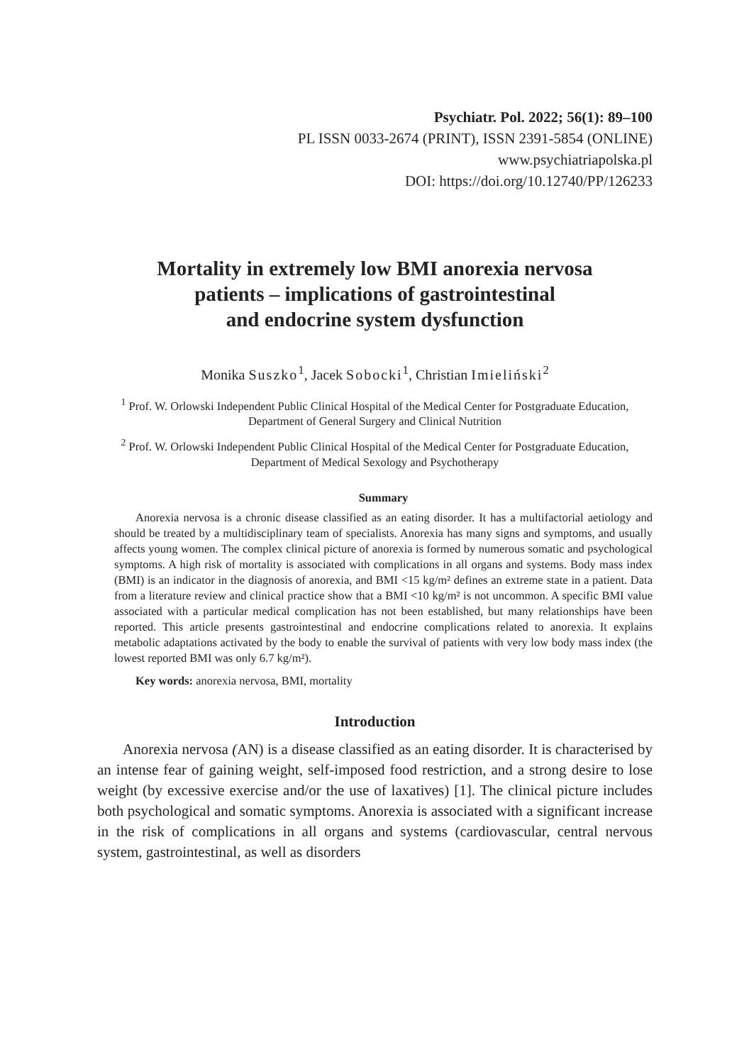Psychiatr. Pol. 2022; 56(1): 89–100
PL ISSN 0033-2674 (PRINT), ISSN 2391-5854 (ONLINE)
www.psychiatriapolska.pl
DOI: https://doi.org/10.12740/PP/126233
Mortality in extremely low BMI anorexia nervosa
patients – implications of gastrointestinal
and endocrine system dysfunction
Monika Suszko<sup>1</sup>, Jacek Sobocki<sup>1</sup>, Christian Imieliński<sup>2</sup>
<sup>1</sup> Prof. W. Orlowski Independent Public Clinical Hospital of the Medical Center for Postgraduate Education, Department of General Surgery and Clinical Nutrition
<sup>2</sup> Prof. W. Orlowski Independent Public Clinical Hospital of the Medical Center for Postgraduate Education, Department of Medical Sexology and Psychotherapy
Summary
Anorexia nervosa is a chronic disease classified as an eating disorder. It has a multifactorial aetiology and should be treated by a multidisciplinary team of specialists. Anorexia has many signs and symptoms, and usually affects young women. The complex clinical picture of anorexia is formed by numerous somatic and psychological symptoms. A high risk of mortality is associated with complications in all organs and systems. Body mass index (BMI) is an indicator in the diagnosis of anorexia, and BMI <15 kg/m² defines an extreme state in a patient. Data from a literature review and clinical practice show that a BMI <10 kg/m² is not uncommon. A specific BMI value associated with a particular medical complication has not been established, but many relationships have been reported. This article presents gastrointestinal and endocrine complications related to anorexia. It explains metabolic adaptations activated by the body to enable the survival of patients with very low body mass index (the lowest reported BMI was only 6.7 kg/m²).
Key words: anorexia nervosa, BMI, mortality
Introduction
Anorexia nervosa (AN) is a disease classified as an eating disorder. It is characterised by an intense fear of gaining weight, self-imposed food restriction, and a strong desire to lose weight (by excessive exercise and/or the use of laxatives) [1]. The clinical picture includes both psychological and somatic symptoms. Anorexia is associated with a significant increase in the risk of complications in all organs and systems (cardiovascular, central nervous system, gastrointestinal, as well as disorders